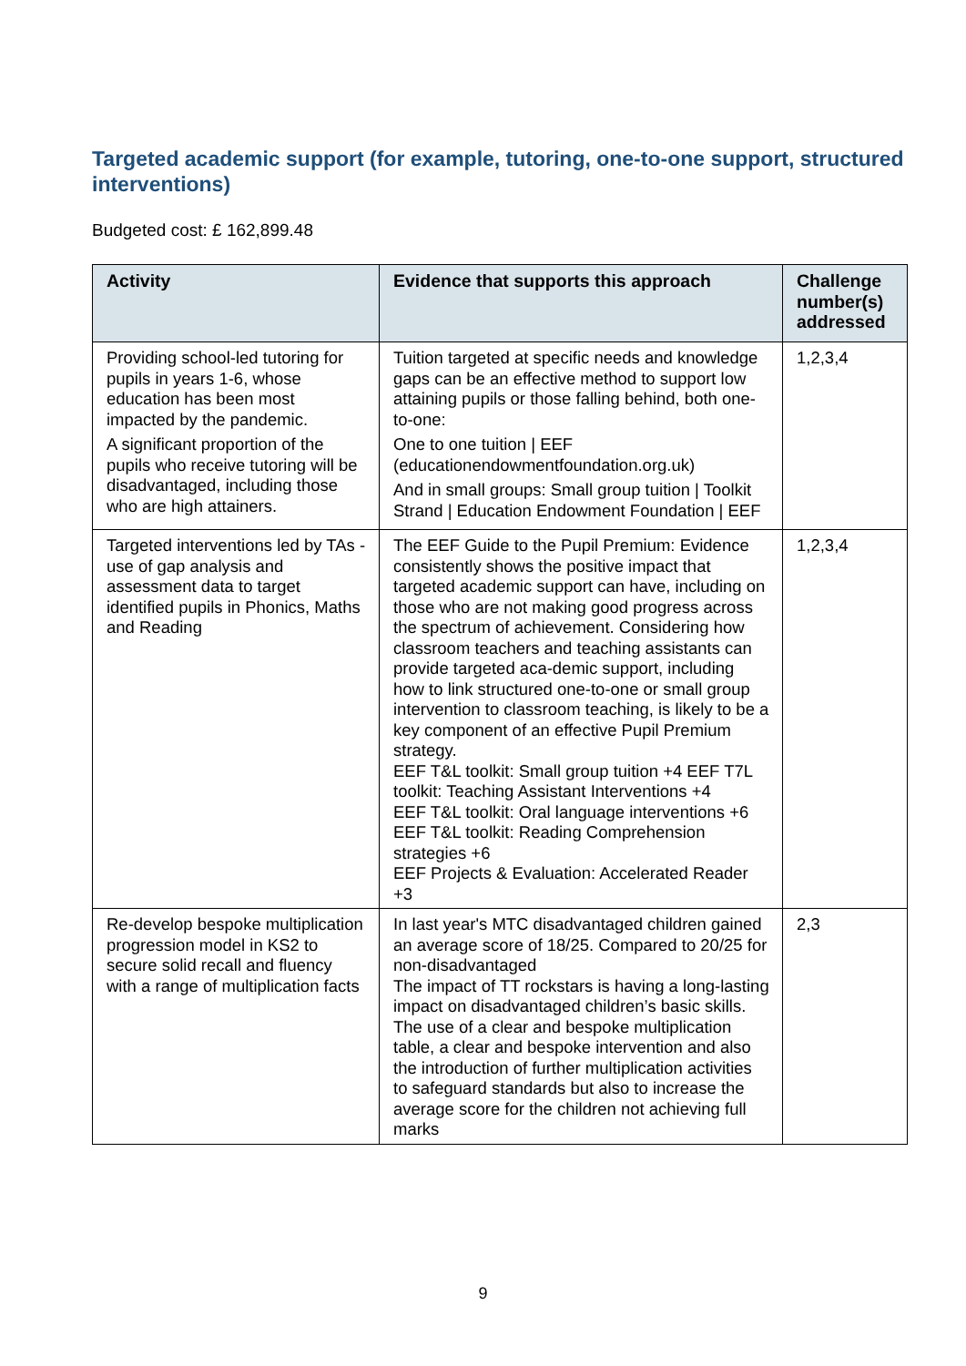Targeted academic support (for example, tutoring, one-to-one support, structured interventions)
Budgeted cost: £ 162,899.48
| Activity | Evidence that supports this approach | Challenge number(s) addressed |
| --- | --- | --- |
| Providing school-led tutoring for pupils in years 1-6, whose education has been most impacted by the pandemic. A significant proportion of the pupils who receive tutoring will be disadvantaged, including those who are high attainers. | Tuition targeted at specific needs and knowledge gaps can be an effective method to support low attaining pupils or those falling behind, both one-to-one: One to one tuition / EEF (educationendowmentfoundation.org.uk) And in small groups: Small group tuition / Toolkit Strand / Education Endowment Foundation / EEF | 1,2,3,4 |
| Targeted interventions led by TAs - use of gap analysis and assessment data to target identified pupils in Phonics, Maths and Reading | The EEF Guide to the Pupil Premium: Evidence consistently shows the positive impact that targeted academic support can have, including on those who are not making good progress across the spectrum of achievement. Considering how classroom teachers and teaching assistants can provide targeted aca-demic support, including how to link structured one-to-one or small group intervention to classroom teaching, is likely to be a key component of an effective Pupil Premium strategy. EEF T&L toolkit: Small group tuition +4 EEF T7L toolkit: Teaching Assistant Interventions +4 EEF T&L toolkit: Oral language interventions +6 EEF T&L toolkit: Reading Comprehension strategies +6 EEF Projects & Evaluation: Accelerated Reader +3 | 1,2,3,4 |
| Re-develop bespoke multiplication progression model in KS2 to secure solid recall and fluency with a range of multiplication facts | In last year's MTC disadvantaged children gained an average score of 18/25. Compared to 20/25 for non-disadvantaged The impact of TT rockstars is having a long-lasting impact on disadvantaged children’s basic skills. The use of a clear and bespoke multiplication table, a clear and bespoke intervention and also the introduction of further multiplication activities to safeguard standards but also to increase the average score for the children not achieving full marks | 2,3 |
9